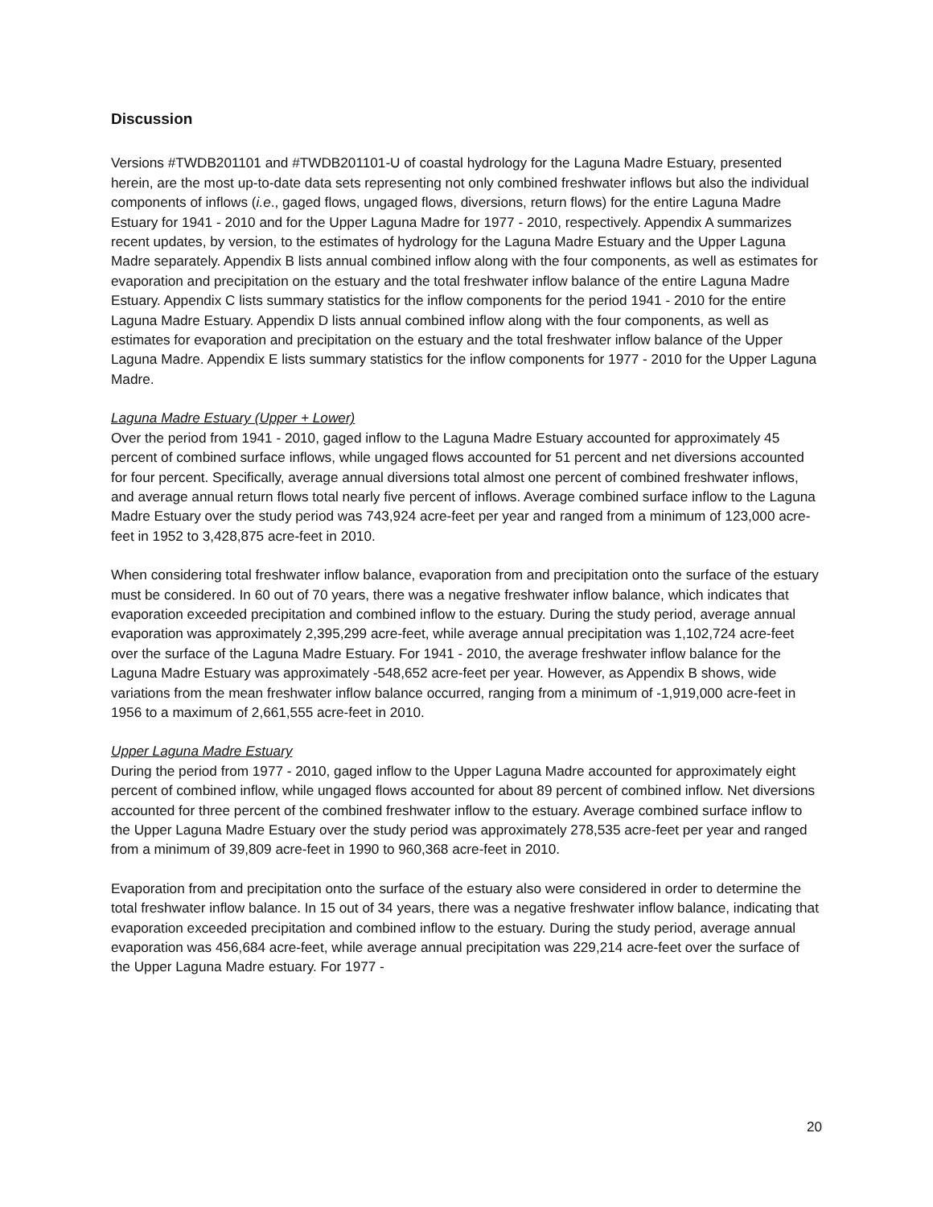Discussion
Versions #TWDB201101 and #TWDB201101-U of coastal hydrology for the Laguna Madre Estuary, presented herein, are the most up-to-date data sets representing not only combined freshwater inflows but also the individual components of inflows (i.e., gaged flows, ungaged flows, diversions, return flows) for the entire Laguna Madre Estuary for 1941 - 2010 and for the Upper Laguna Madre for 1977 - 2010, respectively. Appendix A summarizes recent updates, by version, to the estimates of hydrology for the Laguna Madre Estuary and the Upper Laguna Madre separately. Appendix B lists annual combined inflow along with the four components, as well as estimates for evaporation and precipitation on the estuary and the total freshwater inflow balance of the entire Laguna Madre Estuary. Appendix C lists summary statistics for the inflow components for the period 1941 - 2010 for the entire Laguna Madre Estuary. Appendix D lists annual combined inflow along with the four components, as well as estimates for evaporation and precipitation on the estuary and the total freshwater inflow balance of the Upper Laguna Madre. Appendix E lists summary statistics for the inflow components for 1977 - 2010 for the Upper Laguna Madre.
Laguna Madre Estuary (Upper + Lower)
Over the period from 1941 - 2010, gaged inflow to the Laguna Madre Estuary accounted for approximately 45 percent of combined surface inflows, while ungaged flows accounted for 51 percent and net diversions accounted for four percent. Specifically, average annual diversions total almost one percent of combined freshwater inflows, and average annual return flows total nearly five percent of inflows. Average combined surface inflow to the Laguna Madre Estuary over the study period was 743,924 acre-feet per year and ranged from a minimum of 123,000 acre-feet in 1952 to 3,428,875 acre-feet in 2010.
When considering total freshwater inflow balance, evaporation from and precipitation onto the surface of the estuary must be considered. In 60 out of 70 years, there was a negative freshwater inflow balance, which indicates that evaporation exceeded precipitation and combined inflow to the estuary. During the study period, average annual evaporation was approximately 2,395,299 acre-feet, while average annual precipitation was 1,102,724 acre-feet over the surface of the Laguna Madre Estuary. For 1941 - 2010, the average freshwater inflow balance for the Laguna Madre Estuary was approximately -548,652 acre-feet per year. However, as Appendix B shows, wide variations from the mean freshwater inflow balance occurred, ranging from a minimum of -1,919,000 acre-feet in 1956 to a maximum of 2,661,555 acre-feet in 2010.
Upper Laguna Madre Estuary
During the period from 1977 - 2010, gaged inflow to the Upper Laguna Madre accounted for approximately eight percent of combined inflow, while ungaged flows accounted for about 89 percent of combined inflow. Net diversions accounted for three percent of the combined freshwater inflow to the estuary. Average combined surface inflow to the Upper Laguna Madre Estuary over the study period was approximately 278,535 acre-feet per year and ranged from a minimum of 39,809 acre-feet in 1990 to 960,368 acre-feet in 2010.
Evaporation from and precipitation onto the surface of the estuary also were considered in order to determine the total freshwater inflow balance. In 15 out of 34 years, there was a negative freshwater inflow balance, indicating that evaporation exceeded precipitation and combined inflow to the estuary. During the study period, average annual evaporation was 456,684 acre-feet, while average annual precipitation was 229,214 acre-feet over the surface of the Upper Laguna Madre estuary. For 1977 -
20